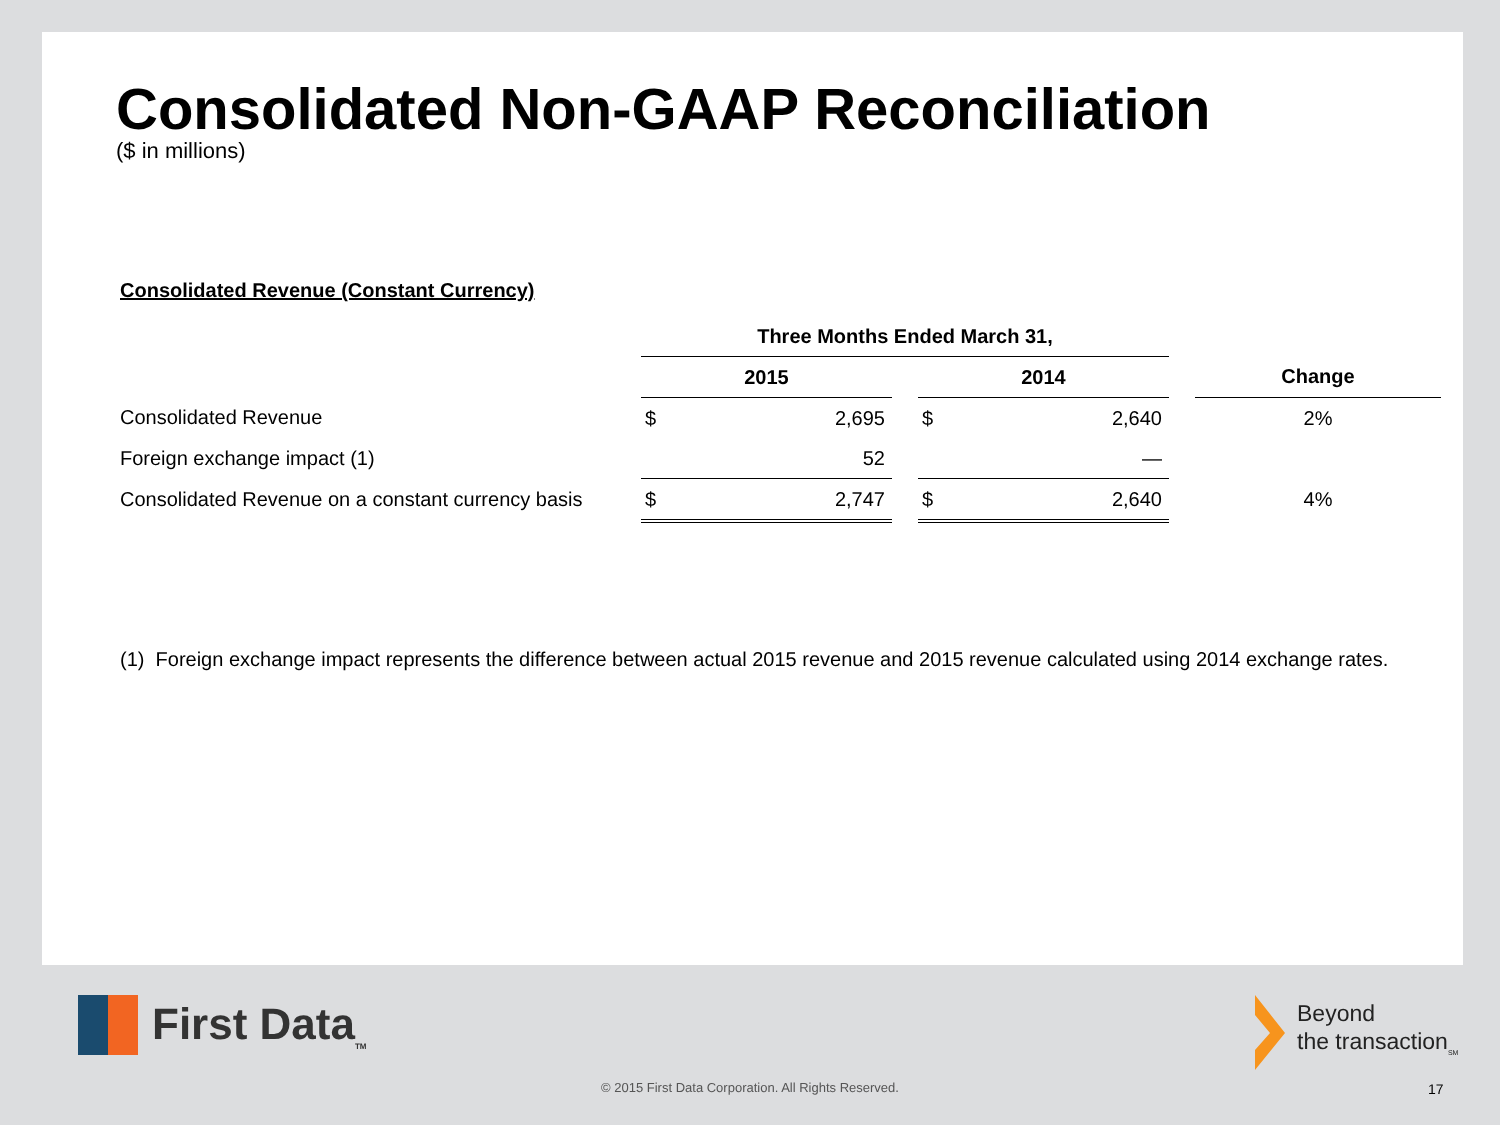Consolidated Non-GAAP Reconciliation
($ in millions)
Consolidated Revenue (Constant Currency)
| | Three Months Ended March 31, | | | | | | |
| | 2015 | | | 2014 | | | Change |
| Consolidated Revenue | $ | 2,695 | | $ | 2,640 | | 2% |
| Foreign exchange impact (1) | | 52 | | | — | | |
| Consolidated Revenue on a constant currency basis | $ | 2,747 | | $ | 2,640 | | 4% |
(1) Foreign exchange impact represents the difference between actual 2015 revenue and 2015 revenue calculated using 2014 exchange rates.
First Data<sub>TM</sub>
Beyond
the transaction<sub>SM</sub>
© 2015 First Data Corporation. All Rights Reserved. 17